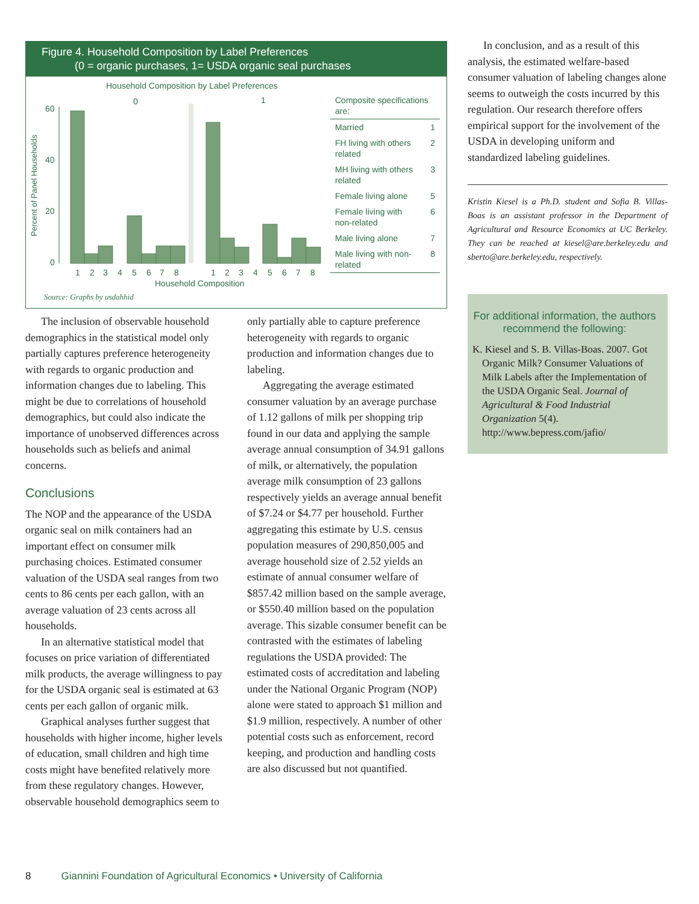Figure 4. Household Composition by Label Preferences
(0 = organic purchases, 1= USDA organic seal purchases
Household Composition by Label Preferences
0
1
Percent of Panel Households
60
40
20
0
1
2
3
4
5
6
7
8
1
2
3
4
5
6
7
8
Household Composition
| Composite specifications are: | |
| Married | 1 |
| FH living with others related | 2 |
| MH living with others related | 3 |
| Female living alone | 5 |
| Female living with non-related | 6 |
| Male living alone | 7 |
| Male living with non-related | 8 |
Source: Graphs by usdahhid
The inclusion of observable household demographics in the statistical model only partially captures preference heterogeneity with regards to organic production and information changes due to labeling. This might be due to correlations of household demographics, but could also indicate the importance of unobserved differences across households such as beliefs and animal concerns.
Conclusions
The NOP and the appearance of the USDA organic seal on milk containers had an important effect on consumer milk purchasing choices. Estimated consumer valuation of the USDA seal ranges from two cents to 86 cents per each gallon, with an average valuation of 23 cents across all households.
In an alternative statistical model that focuses on price variation of differentiated milk products, the average willingness to pay for the USDA organic seal is estimated at 63 cents per each gallon of organic milk.
Graphical analyses further suggest that households with higher income, higher levels of education, small children and high time costs might have benefited relatively more from these regulatory changes. However, observable household demographics seem to
only partially able to capture preference heterogeneity with regards to organic production and information changes due to labeling.
Aggregating the average estimated consumer valuation by an average purchase of 1.12 gallons of milk per shopping trip found in our data and applying the sample average annual consumption of 34.91 gallons of milk, or alternatively, the population average milk consumption of 23 gallons respectively yields an average annual benefit of $7.24 or $4.77 per household. Further aggregating this estimate by U.S. census population measures of 290,850,005 and average household size of 2.52 yields an estimate of annual consumer welfare of $857.42 million based on the sample average, or $550.40 million based on the population average. This sizable consumer benefit can be contrasted with the estimates of labeling regulations the USDA provided: The estimated costs of accreditation and labeling under the National Organic Program (NOP) alone were stated to approach $1 million and $1.9 million, respectively. A number of other potential costs such as enforcement, record keeping, and production and handling costs are also discussed but not quantified.
In conclusion, and as a result of this analysis, the estimated welfare-based consumer valuation of labeling changes alone seems to outweigh the costs incurred by this regulation. Our research therefore offers empirical support for the involvement of the USDA in developing uniform and standardized labeling guidelines.
Kristin Kiesel is a Ph.D. student and Sofia B. Villas-Boas is an assistant professor in the Department of Agricultural and Resource Economics at UC Berkeley. They can be reached at kiesel@are.berkeley.edu and sberto@are.berkeley.edu, respectively.
For additional information, the authors recommend the following:
K. Kiesel and S. B. Villas-Boas. 2007. Got Organic Milk? Consumer Valuations of Milk Labels after the Implementation of the USDA Organic Seal. Journal of Agricultural & Food Industrial Organization 5(4). http://www.bepress.com/jafio/
8 Giannini Foundation of Agricultural Economics • University of California